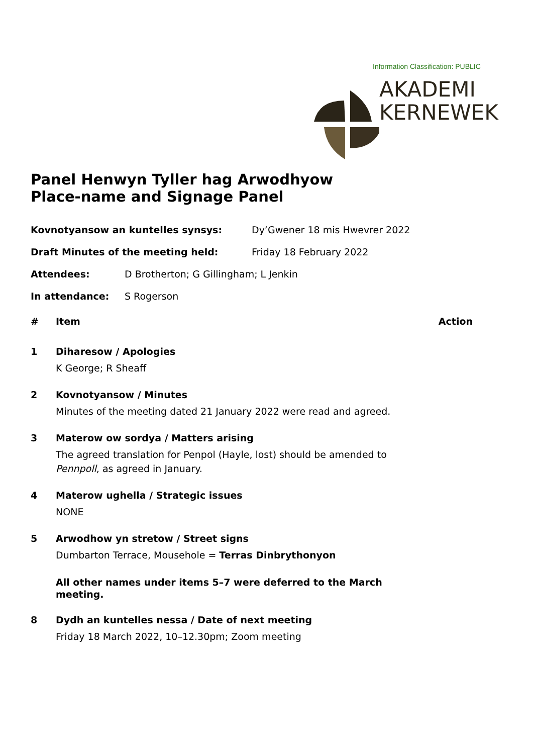Information Classification: PUBLIC
AKADEMI
KERNEWEK
Panel Henwyn Tyller hag Arwodhyow
Place-name and Signage Panel
Kovnotyansow an kuntelles synsys: Dy’Gwener 18 mis Hwevrer 2022
Draft Minutes of the meeting held: Friday 18 February 2022
Attendees: D Brotherton; G Gillingham; L Jenkin
In attendance: S Rogerson
# Item Action
1 Diharesow / Apologies
K George; R Sheaff
2 Kovnotyansow / Minutes
Minutes of the meeting dated 21 January 2022 were read and agreed.
3 Materow ow sordya / Matters arising
The agreed translation for Penpol (Hayle, lost) should be amended to
Pennpoll, as agreed in January.
4 Materow ughella / Strategic issues
NONE
5 Arwodhow yn stretow / Street signs
Dumbarton Terrace, Mousehole = Terras Dinbrythonyon
All other names under items 5–7 were deferred to the March
meeting.
8 Dydh an kuntelles nessa / Date of next meeting
Friday 18 March 2022, 10–12.30pm; Zoom meeting